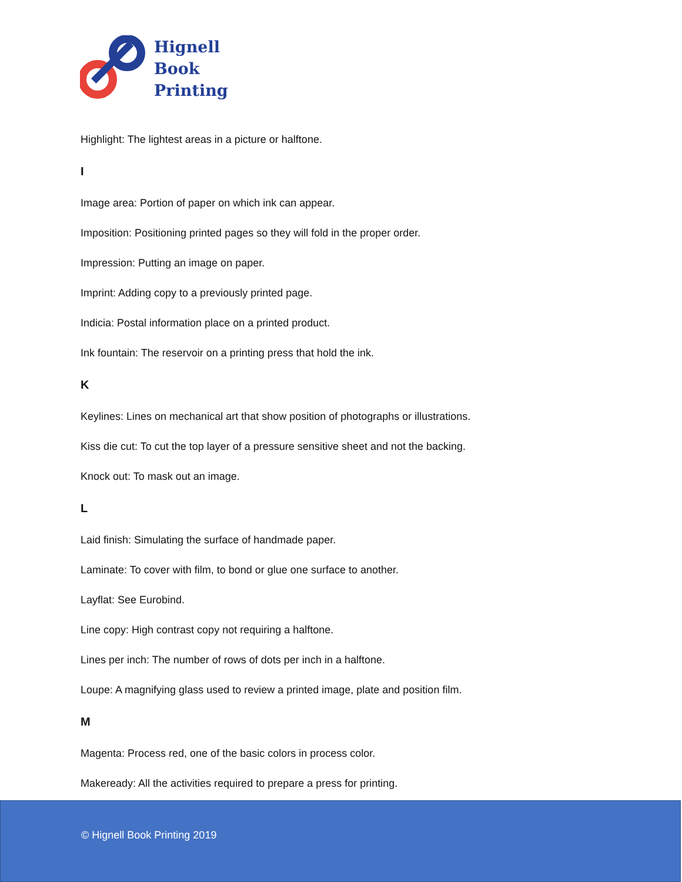Hignell
Book
Printing
Highlight: The lightest areas in a picture or halftone.
I
Image area: Portion of paper on which ink can appear.
Imposition: Positioning printed pages so they will fold in the proper order.
Impression: Putting an image on paper.
Imprint: Adding copy to a previously printed page.
Indicia: Postal information place on a printed product.
Ink fountain: The reservoir on a printing press that hold the ink.
K
Keylines: Lines on mechanical art that show position of photographs or illustrations.
Kiss die cut: To cut the top layer of a pressure sensitive sheet and not the backing.
Knock out: To mask out an image.
L
Laid finish: Simulating the surface of handmade paper.
Laminate: To cover with film, to bond or glue one surface to another.
Layflat: See Eurobind.
Line copy: High contrast copy not requiring a halftone.
Lines per inch: The number of rows of dots per inch in a halftone.
Loupe: A magnifying glass used to review a printed image, plate and position film.
M
Magenta: Process red, one of the basic colors in process color.
Makeready: All the activities required to prepare a press for printing.
© Hignell Book Printing 2019